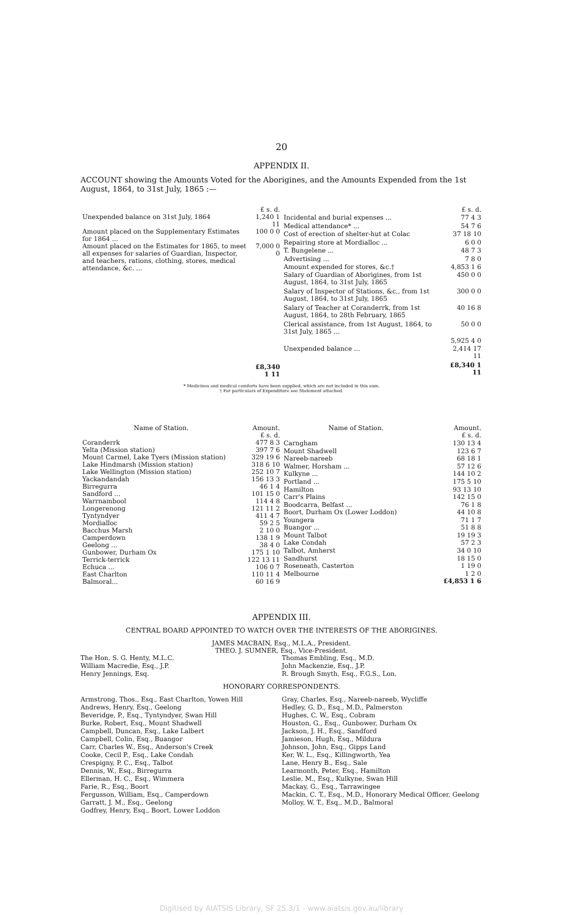20
APPENDIX II.
ACCOUNT showing the Amounts Voted for the Aborigines, and the Amounts Expended from the 1st August, 1864, to 31st July, 1865 :—
| | £ s. d. |
| Unexpended balance on 31st July, 1864 | 1,240 1 11 |
| Amount placed on the Supplementary Estimates for 1864 ... | 100 0 0 |
| Amount placed on the Estimates for 1865, to meet all expenses for salaries of Guardian, Inspector, and teachers, rations, clothing, stores, medical attendance, &c. ... | 7,000 0 0 |
| | £8,340 1 11 |
| | £ s. d. |
| Incidental and burial expenses ... | 77 4 3 |
| Medical attendance* ... | 54 7 6 |
| Cost of erection of shelter-hut at Colac | 37 18 10 |
| Repairing store at Mordialloc ... | 6 0 0 |
| T. Bungelene ... | 48 7 3 |
| Advertising ... | 7 8 0 |
| Amount expended for stores, &c.† | 4,853 1 6 |
| Salary of Guardian of Aborigines, from 1st August, 1864, to 31st July, 1865 | 450 0 0 |
| Salary of Inspector of Stations, &c., from 1st August, 1864, to 31st July, 1865 | 300 0 0 |
| Salary of Teacher at Coranderrk, from 1st August, 1864, to 28th February, 1865 | 40 16 8 |
| Clerical assistance, from 1st August, 1864, to 31st July, 1865 ... | 50 0 0 |
| | 5,925 4 0 |
| Unexpended balance ... | 2,414 17 11 |
| | £8,340 1 11 |
* Medicines and medical comforts have been supplied, which are not included in this sum.
† For particulars of Expenditure see Statement attached.
| Name of Station. | Amount. £ s. d. |
| --- | --- |
| Coranderrk | 477 8 3 |
| Yelta (Mission station) | 397 7 6 |
| Mount Carmel, Lake Tyers (Mission station) | 329 19 6 |
| Lake Hindmarsh (Mission station) | 318 6 10 |
| Lake Wellington (Mission station) | 252 10 7 |
| Yackandandah | 156 13 3 |
| Birregurra | 46 1 4 |
| Sandford ... | 101 15 0 |
| Warrnambool | 114 4 8 |
| Longerenong | 121 11 2 |
| Tyntyndyer | 411 4 7 |
| Mordialloc | 59 2 5 |
| Bacchus Marsh | 2 10 0 |
| Camperdown | 138 1 9 |
| Geelong ... | 38 4 0 |
| Gunbower, Durham Ox | 175 1 10 |
| Terrick-terrick | 122 13 11 |
| Echuca ... | 106 0 7 |
| East Charlton | 110 11 4 |
| Balmoral... | 60 16 9 |
| Name of Station. | Amount. £ s. d. |
| --- | --- |
| Carngham | 130 13 4 |
| Mount Shadwell | 123 6 7 |
| Nareeb-nareeb | 68 18 1 |
| Walmer, Horsham ... | 57 12 6 |
| Kulkyne ... | 144 10 2 |
| Portland ... | 175 5 10 |
| Hamilton | 93 13 10 |
| Carr's Plains | 142 15 0 |
| Boodcarra, Belfast ... | 76 1 8 |
| Boort, Durham Ox (Lower Loddon) | 44 10 8 |
| Youngera | 71 1 7 |
| Buangor ... | 51 8 8 |
| Mount Talbot | 19 19 3 |
| Lake Condah | 57 2 3 |
| Talbot, Amherst | 34 0 10 |
| Sandhurst | 18 15 0 |
| Roseneath, Casterton | 1 19 0 |
| Melbourne | 1 2 0 |
| | £4,853 1 6 |
APPENDIX III.
CENTRAL BOARD APPOINTED TO WATCH OVER THE INTERESTS OF THE ABORIGINES.
JAMES MACBAIN, Esq., M.L.A., President.
THEO. J. SUMNER, Esq., Vice-President.
The Hon. S. G. Henty, M.L.C.
William Macredie, Esq., J.P.
Henry Jennings, Esq.
Thomas Embling, Esq., M.D.
John Mackenzie, Esq., J.P.
R. Brough Smyth, Esq., F.G.S., Lon.
HONORARY CORRESPONDENTS.
Armstrong, Thos., Esq., East Charlton, Yowen Hill
Andrews, Henry, Esq., Geelong
Beveridge, P., Esq., Tyntyndyer, Swan Hill
Burke, Robert, Esq., Mount Shadwell
Campbell, Duncan, Esq., Lake Lalbert
Campbell, Colin, Esq., Buangor
Carr, Charles W., Esq., Anderson's Creek
Cooke, Cecil P., Esq., Lake Condah
Crespigny, P. C., Esq., Talbot
Dennis, W., Esq., Birregurra
Ellerman, H. C., Esq., Wimmera
Farie, R., Esq., Boort
Fergusson, William, Esq., Camperdown
Garratt, J. M., Esq., Geelong
Godfrey, Henry, Esq., Boort, Lower Loddon
Gray, Charles, Esq., Nareeb-nareeb, Wycliffe
Hedley, G. D., Esq., M.D., Palmerston
Hughes, C. W., Esq., Cobram
Houston, G., Esq., Gunbower, Durham Ox
Jackson, J. H., Esq., Sandford
Jamieson, Hugh, Esq., Mildura
Johnson, John, Esq., Gipps Land
Ker, W. L., Esq., Killingworth, Yea
Lane, Henry B., Esq., Sale
Learmonth, Peter, Esq., Hamilton
Leslie, M., Esq., Kulkyne, Swan Hill
Mackay, G., Esq., Tarrawingee
Mackin, C. T., Esq., M.D., Honorary Medical Officer, Geelong
Molloy, W. T., Esq., M.D., Balmoral
Digitised by AIATSIS Library, SF 25.3/1 - www.aiatsis.gov.au/library